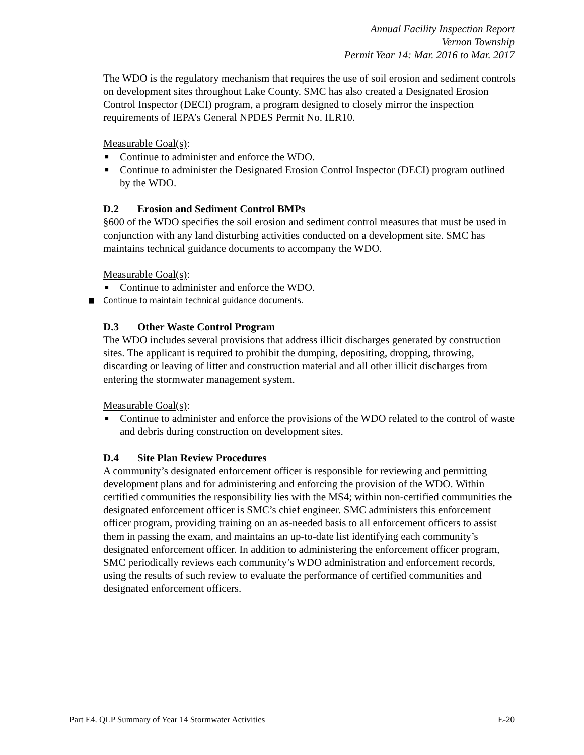Annual Facility Inspection Report
Vernon Township
Permit Year 14: Mar. 2016 to Mar. 2017
The WDO is the regulatory mechanism that requires the use of soil erosion and sediment controls on development sites throughout Lake County. SMC has also created a Designated Erosion Control Inspector (DECI) program, a program designed to closely mirror the inspection requirements of IEPA’s General NPDES Permit No. ILR10.
Measurable Goal(s):
■ Continue to administer and enforce the WDO.
■ Continue to administer the Designated Erosion Control Inspector (DECI) program outlined by the WDO.
D.2 Erosion and Sediment Control BMPs
§600 of the WDO specifies the soil erosion and sediment control measures that must be used in conjunction with any land disturbing activities conducted on a development site. SMC has maintains technical guidance documents to accompany the WDO.
Measurable Goal(s):
■ Continue to administer and enforce the WDO.
■ Continue to maintain technical guidance documents.
D.3 Other Waste Control Program
The WDO includes several provisions that address illicit discharges generated by construction sites. The applicant is required to prohibit the dumping, depositing, dropping, throwing, discarding or leaving of litter and construction material and all other illicit discharges from entering the stormwater management system.
Measurable Goal(s):
■ Continue to administer and enforce the provisions of the WDO related to the control of waste and debris during construction on development sites.
D.4 Site Plan Review Procedures
A community’s designated enforcement officer is responsible for reviewing and permitting development plans and for administering and enforcing the provision of the WDO. Within certified communities the responsibility lies with the MS4; within non-certified communities the designated enforcement officer is SMC’s chief engineer. SMC administers this enforcement officer program, providing training on an as-needed basis to all enforcement officers to assist them in passing the exam, and maintains an up-to-date list identifying each community’s designated enforcement officer. In addition to administering the enforcement officer program, SMC periodically reviews each community’s WDO administration and enforcement records, using the results of such review to evaluate the performance of certified communities and designated enforcement officers.
Part E4. QLP Summary of Year 14 Stormwater Activities E-20